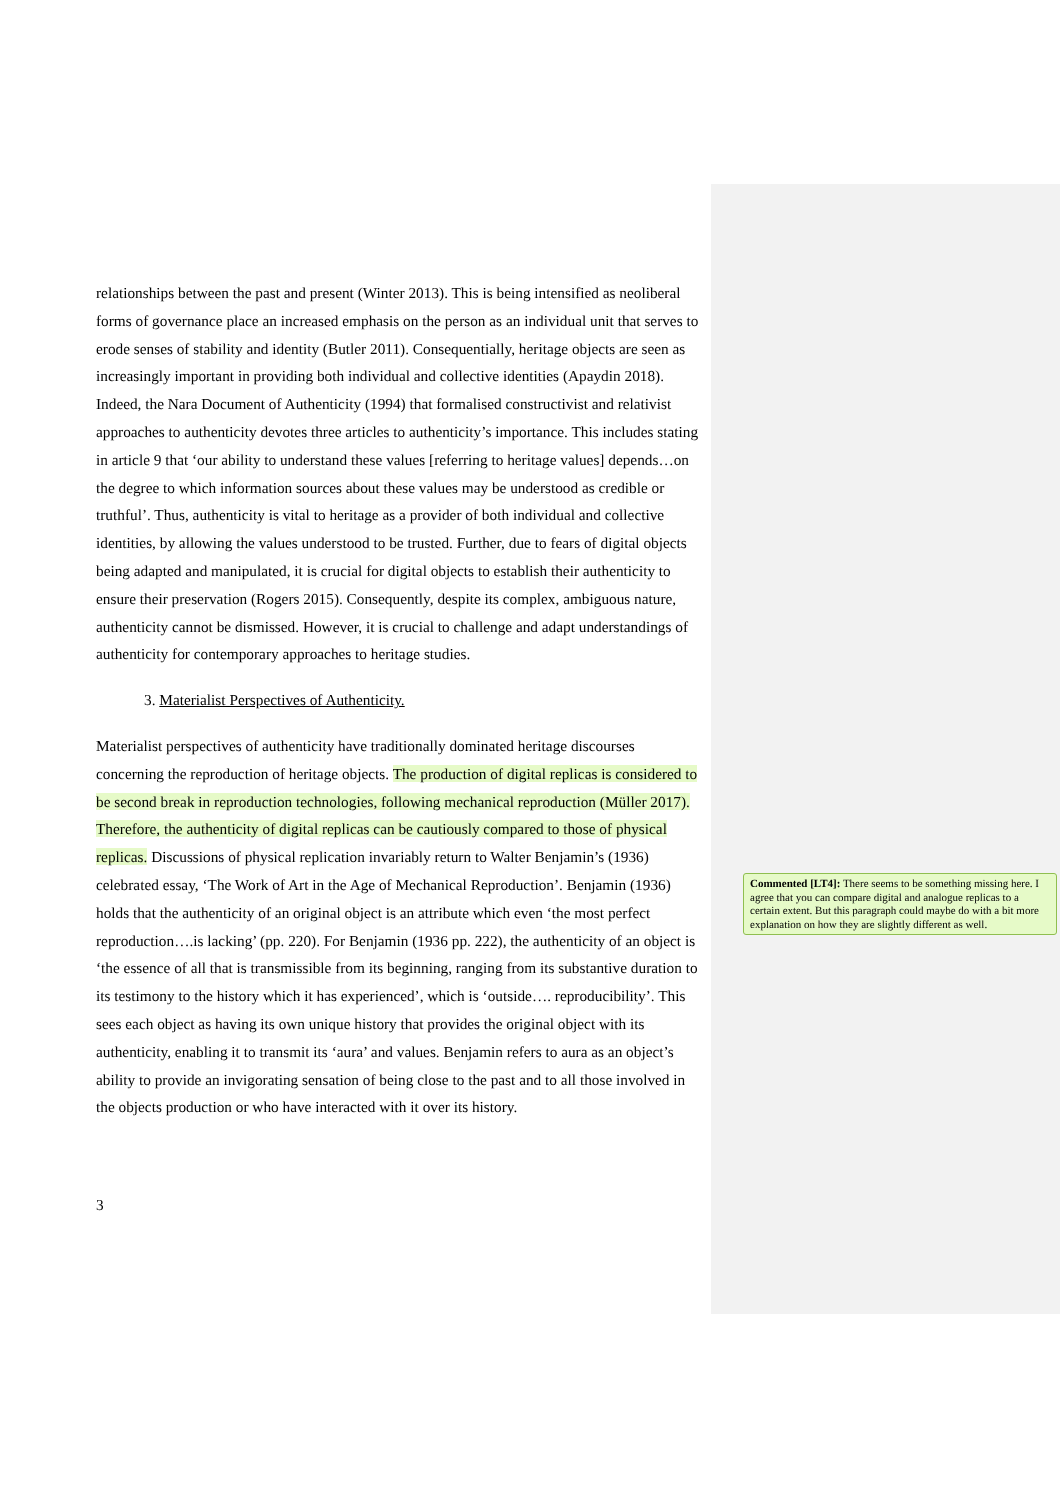relationships between the past and present (Winter 2013). This is being intensified as neoliberal forms of governance place an increased emphasis on the person as an individual unit that serves to erode senses of stability and identity (Butler 2011). Consequentially, heritage objects are seen as increasingly important in providing both individual and collective identities (Apaydin 2018). Indeed, the Nara Document of Authenticity (1994) that formalised constructivist and relativist approaches to authenticity devotes three articles to authenticity’s importance. This includes stating in article 9 that ‘our ability to understand these values [referring to heritage values] depends…on the degree to which information sources about these values may be understood as credible or truthful’. Thus, authenticity is vital to heritage as a provider of both individual and collective identities, by allowing the values understood to be trusted. Further, due to fears of digital objects being adapted and manipulated, it is crucial for digital objects to establish their authenticity to ensure their preservation (Rogers 2015). Consequently, despite its complex, ambiguous nature, authenticity cannot be dismissed. However, it is crucial to challenge and adapt understandings of authenticity for contemporary approaches to heritage studies.
3. Materialist Perspectives of Authenticity.
Materialist perspectives of authenticity have traditionally dominated heritage discourses concerning the reproduction of heritage objects. The production of digital replicas is considered to be second break in reproduction technologies, following mechanical reproduction (Müller 2017). Therefore, the authenticity of digital replicas can be cautiously compared to those of physical replicas. Discussions of physical replication invariably return to Walter Benjamin’s (1936) celebrated essay, ‘The Work of Art in the Age of Mechanical Reproduction’. Benjamin (1936) holds that the authenticity of an original object is an attribute which even ‘the most perfect reproduction….is lacking’ (pp. 220). For Benjamin (1936 pp. 222), the authenticity of an object is ‘the essence of all that is transmissible from its beginning, ranging from its substantive duration to its testimony to the history which it has experienced’, which is ‘outside…. reproducibility’. This sees each object as having its own unique history that provides the original object with its authenticity, enabling it to transmit its ‘aura’ and values. Benjamin refers to aura as an object’s ability to provide an invigorating sensation of being close to the past and to all those involved in the objects production or who have interacted with it over its history.
3
Commented [LT4]: There seems to be something missing here. I agree that you can compare digital and analogue replicas to a certain extent. But this paragraph could maybe do with a bit more explanation on how they are slightly different as well.